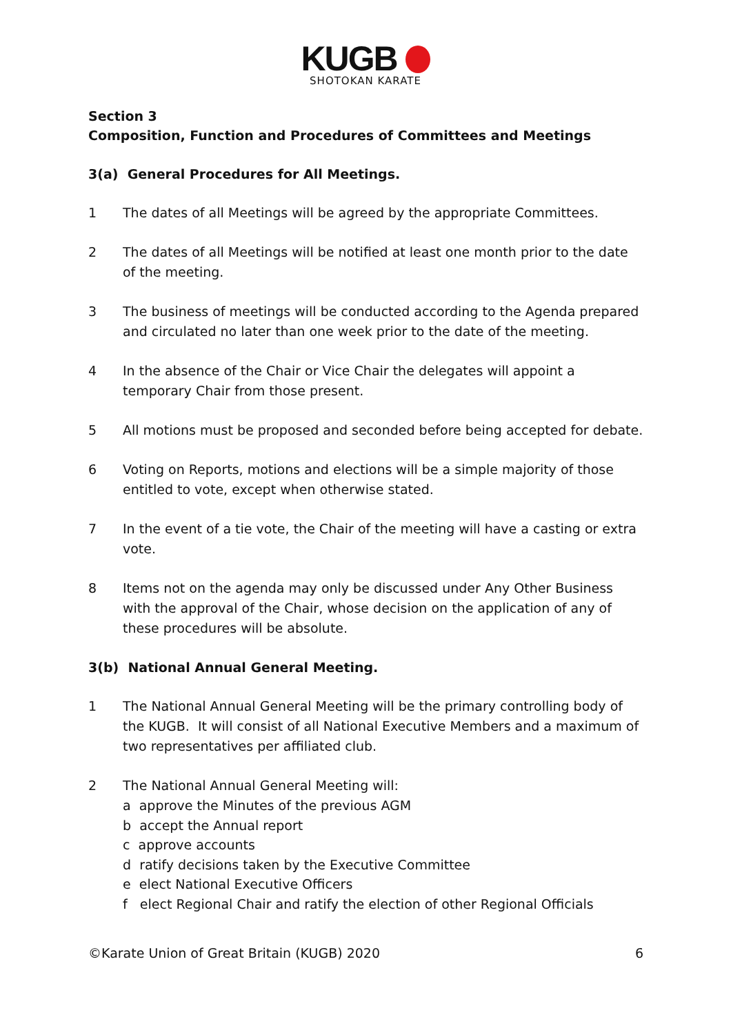KUGB
SHOTOKAN KARATE
Section 3
Composition, Function and Procedures of Committees and Meetings
3(a) General Procedures for All Meetings.
1 The dates of all Meetings will be agreed by the appropriate Committees.
2 The dates of all Meetings will be notified at least one month prior to the date of the meeting.
3 The business of meetings will be conducted according to the Agenda prepared and circulated no later than one week prior to the date of the meeting.
4 In the absence of the Chair or Vice Chair the delegates will appoint a temporary Chair from those present.
5 All motions must be proposed and seconded before being accepted for debate.
6 Voting on Reports, motions and elections will be a simple majority of those entitled to vote, except when otherwise stated.
7 In the event of a tie vote, the Chair of the meeting will have a casting or extra vote.
8 Items not on the agenda may only be discussed under Any Other Business with the approval of the Chair, whose decision on the application of any of these procedures will be absolute.
3(b) National Annual General Meeting.
1 The National Annual General Meeting will be the primary controlling body of the KUGB. It will consist of all National Executive Members and a maximum of two representatives per affiliated club.
2 The National Annual General Meeting will:
a approve the Minutes of the previous AGM
b accept the Annual report
c approve accounts
d ratify decisions taken by the Executive Committee
e elect National Executive Officers
f elect Regional Chair and ratify the election of other Regional Officials
©Karate Union of Great Britain (KUGB) 2020 6